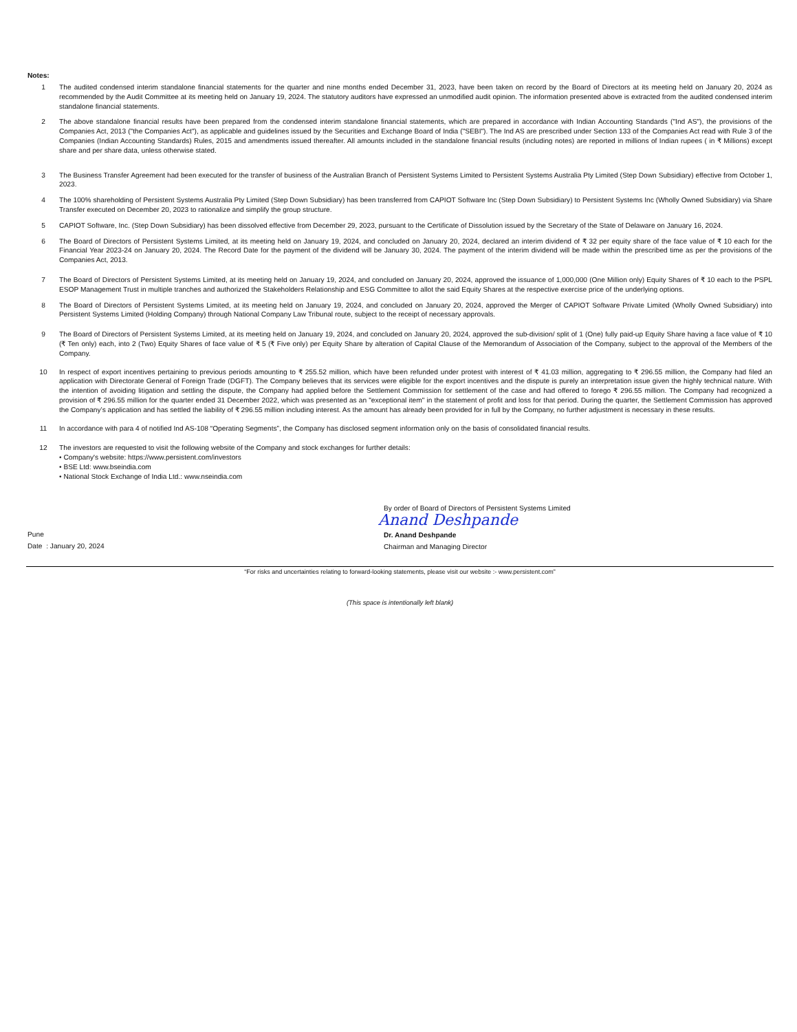Notes:
1 The audited condensed interim standalone financial statements for the quarter and nine months ended December 31, 2023, have been taken on record by the Board of Directors at its meeting held on January 20, 2024 as recommended by the Audit Committee at its meeting held on January 19, 2024. The statutory auditors have expressed an unmodified audit opinion. The information presented above is extracted from the audited condensed interim standalone financial statements.
2 The above standalone financial results have been prepared from the condensed interim standalone financial statements, which are prepared in accordance with Indian Accounting Standards ("Ind AS"), the provisions of the Companies Act, 2013 ("the Companies Act"), as applicable and guidelines issued by the Securities and Exchange Board of India ("SEBI"). The Ind AS are prescribed under Section 133 of the Companies Act read with Rule 3 of the Companies (Indian Accounting Standards) Rules, 2015 and amendments issued thereafter. All amounts included in the standalone financial results (including notes) are reported in millions of Indian rupees ( in ₹ Millions) except share and per share data, unless otherwise stated.
3 The Business Transfer Agreement had been executed for the transfer of business of the Australian Branch of Persistent Systems Limited to Persistent Systems Australia Pty Limited (Step Down Subsidiary) effective from October 1, 2023.
4 The 100% shareholding of Persistent Systems Australia Pty Limited (Step Down Subsidiary) has been transferred from CAPIOT Software Inc (Step Down Subsidiary) to Persistent Systems Inc (Wholly Owned Subsidiary) via Share Transfer executed on December 20, 2023 to rationalize and simplify the group structure.
5 CAPIOT Software, Inc. (Step Down Subsidiary) has been dissolved effective from December 29, 2023, pursuant to the Certificate of Dissolution issued by the Secretary of the State of Delaware on January 16, 2024.
6 The Board of Directors of Persistent Systems Limited, at its meeting held on January 19, 2024, and concluded on January 20, 2024, declared an interim dividend of ₹ 32 per equity share of the face value of ₹ 10 each for the Financial Year 2023-24 on January 20, 2024. The Record Date for the payment of the dividend will be January 30, 2024. The payment of the interim dividend will be made within the prescribed time as per the provisions of the Companies Act, 2013.
7 The Board of Directors of Persistent Systems Limited, at its meeting held on January 19, 2024, and concluded on January 20, 2024, approved the issuance of 1,000,000 (One Million only) Equity Shares of ₹ 10 each to the PSPL ESOP Management Trust in multiple tranches and authorized the Stakeholders Relationship and ESG Committee to allot the said Equity Shares at the respective exercise price of the underlying options.
8 The Board of Directors of Persistent Systems Limited, at its meeting held on January 19, 2024, and concluded on January 20, 2024, approved the Merger of CAPIOT Software Private Limited (Wholly Owned Subsidiary) into Persistent Systems Limited (Holding Company) through National Company Law Tribunal route, subject to the receipt of necessary approvals.
9 The Board of Directors of Persistent Systems Limited, at its meeting held on January 19, 2024, and concluded on January 20, 2024, approved the sub-division/ split of 1 (One) fully paid-up Equity Share having a face value of ₹ 10 (₹ Ten only) each, into 2 (Two) Equity Shares of face value of ₹ 5 (₹ Five only) per Equity Share by alteration of Capital Clause of the Memorandum of Association of the Company, subject to the approval of the Members of the Company.
10 In respect of export incentives pertaining to previous periods amounting to ₹ 255.52 million, which have been refunded under protest with interest of ₹ 41.03 million, aggregating to ₹ 296.55 million, the Company had filed an application with Directorate General of Foreign Trade (DGFT). The Company believes that its services were eligible for the export incentives and the dispute is purely an interpretation issue given the highly technical nature. With the intention of avoiding litigation and settling the dispute, the Company had applied before the Settlement Commission for settlement of the case and had offered to forego ₹ 296.55 million. The Company had recognized a provision of ₹ 296.55 million for the quarter ended 31 December 2022, which was presented as an "exceptional item" in the statement of profit and loss for that period. During the quarter, the Settlement Commission has approved the Company’s application and has settled the liability of ₹ 296.55 million including interest. As the amount has already been provided for in full by the Company, no further adjustment is necessary in these results.
11 In accordance with para 4 of notified Ind AS-108 “Operating Segments”, the Company has disclosed segment information only on the basis of consolidated financial results.
12 The investors are requested to visit the following website of the Company and stock exchanges for further details:
• Company's website: https://www.persistent.com/investors
• BSE Ltd: www.bseindia.com
• National Stock Exchange of India Ltd.: www.nseindia.com
Pune
Date : January 20, 2024
By order of Board of Directors of Persistent Systems Limited
Anand Deshpande
Dr. Anand Deshpande
Chairman and Managing Director
“For risks and uncertainties relating to forward-looking statements, please visit our website :- www.persistent.com”
(This space is intentionally left blank)